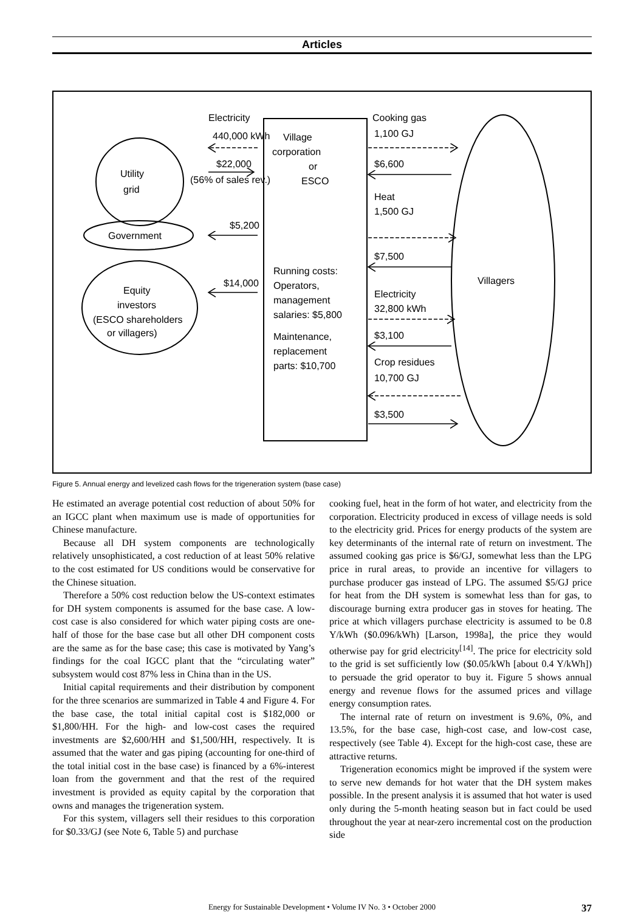Articles
Utility
grid
Government
Equity
investors
(ESCO shareholders
or villagers)
Electricity
440,000 kWh
$22,000
(56% of sales rev.)
$5,200
$14,000
Village
corporation
or
ESCO
Running costs:
Operators,
management
salaries: $5,800
Maintenance,
replacement
parts: $10,700
Cooking gas
1,100 GJ
$6,600
Heat
1,500 GJ
$7,500
Electricity
32,800 kWh
$3,100
Crop residues
10,700 GJ
$3,500
Villagers
Figure 5. Annual energy and levelized cash flows for the trigeneration system (base case)
He estimated an average potential cost reduction of about 50% for an IGCC plant when maximum use is made of opportunities for Chinese manufacture.
Because all DH system components are technologically relatively unsophisticated, a cost reduction of at least 50% relative to the cost estimated for US conditions would be conservative for the Chinese situation.
Therefore a 50% cost reduction below the US-context estimates for DH system components is assumed for the base case. A low-cost case is also considered for which water piping costs are one-half of those for the base case but all other DH component costs are the same as for the base case; this case is motivated by Yang’s findings for the coal IGCC plant that the “circulating water” subsystem would cost 87% less in China than in the US.
Initial capital requirements and their distribution by component for the three scenarios are summarized in Table 4 and Figure 4. For the base case, the total initial capital cost is $182,000 or $1,800/HH. For the high- and low-cost cases the required investments are $2,600/HH and $1,500/HH, respectively. It is assumed that the water and gas piping (accounting for one-third of the total initial cost in the base case) is financed by a 6%-interest loan from the government and that the rest of the required investment is provided as equity capital by the corporation that owns and manages the trigeneration system.
For this system, villagers sell their residues to this corporation for $0.33/GJ (see Note 6, Table 5) and purchase
cooking fuel, heat in the form of hot water, and electricity from the corporation. Electricity produced in excess of village needs is sold to the electricity grid. Prices for energy products of the system are key determinants of the internal rate of return on investment. The assumed cooking gas price is $6/GJ, somewhat less than the LPG price in rural areas, to provide an incentive for villagers to purchase producer gas instead of LPG. The assumed $5/GJ price for heat from the DH system is somewhat less than for gas, to discourage burning extra producer gas in stoves for heating. The price at which villagers purchase electricity is assumed to be 0.8 Y/kWh ($0.096/kWh) [Larson, 1998a], the price they would otherwise pay for grid electricity<sup>[14]</sup>. The price for electricity sold to the grid is set sufficiently low ($0.05/kWh [about 0.4 Y/kWh]) to persuade the grid operator to buy it. Figure 5 shows annual energy and revenue flows for the assumed prices and village energy consumption rates.
The internal rate of return on investment is 9.6%, 0%, and 13.5%, for the base case, high-cost case, and low-cost case, respectively (see Table 4). Except for the high-cost case, these are attractive returns.
Trigeneration economics might be improved if the system were to serve new demands for hot water that the DH system makes possible. In the present analysis it is assumed that hot water is used only during the 5-month heating season but in fact could be used throughout the year at near-zero incremental cost on the production side
Energy for Sustainable Development • Volume IV No. 3 • October 2000 37